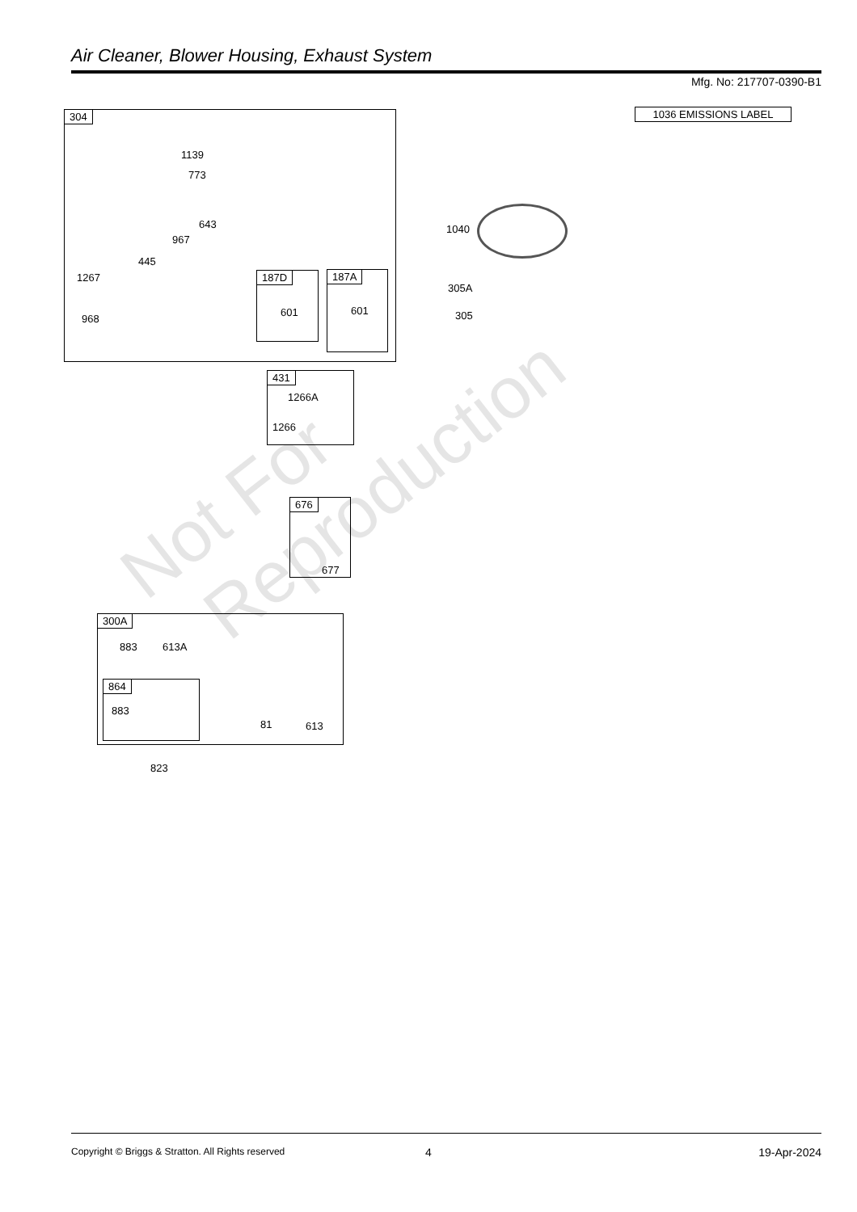Air Cleaner, Blower Housing, Exhaust System
Mfg. No: 217707-0390-B1
304
1139
773
643
967
445
1267
968
187D
601
187A
601
1036 EMISSIONS LABEL
1040
305A
305
431
1266A
1266
676
677
300A
883 613A
864
883
81 613
823
Not For
Reproduction
Copyright © Briggs & Stratton. All Rights reserved
4 19-Apr-2024